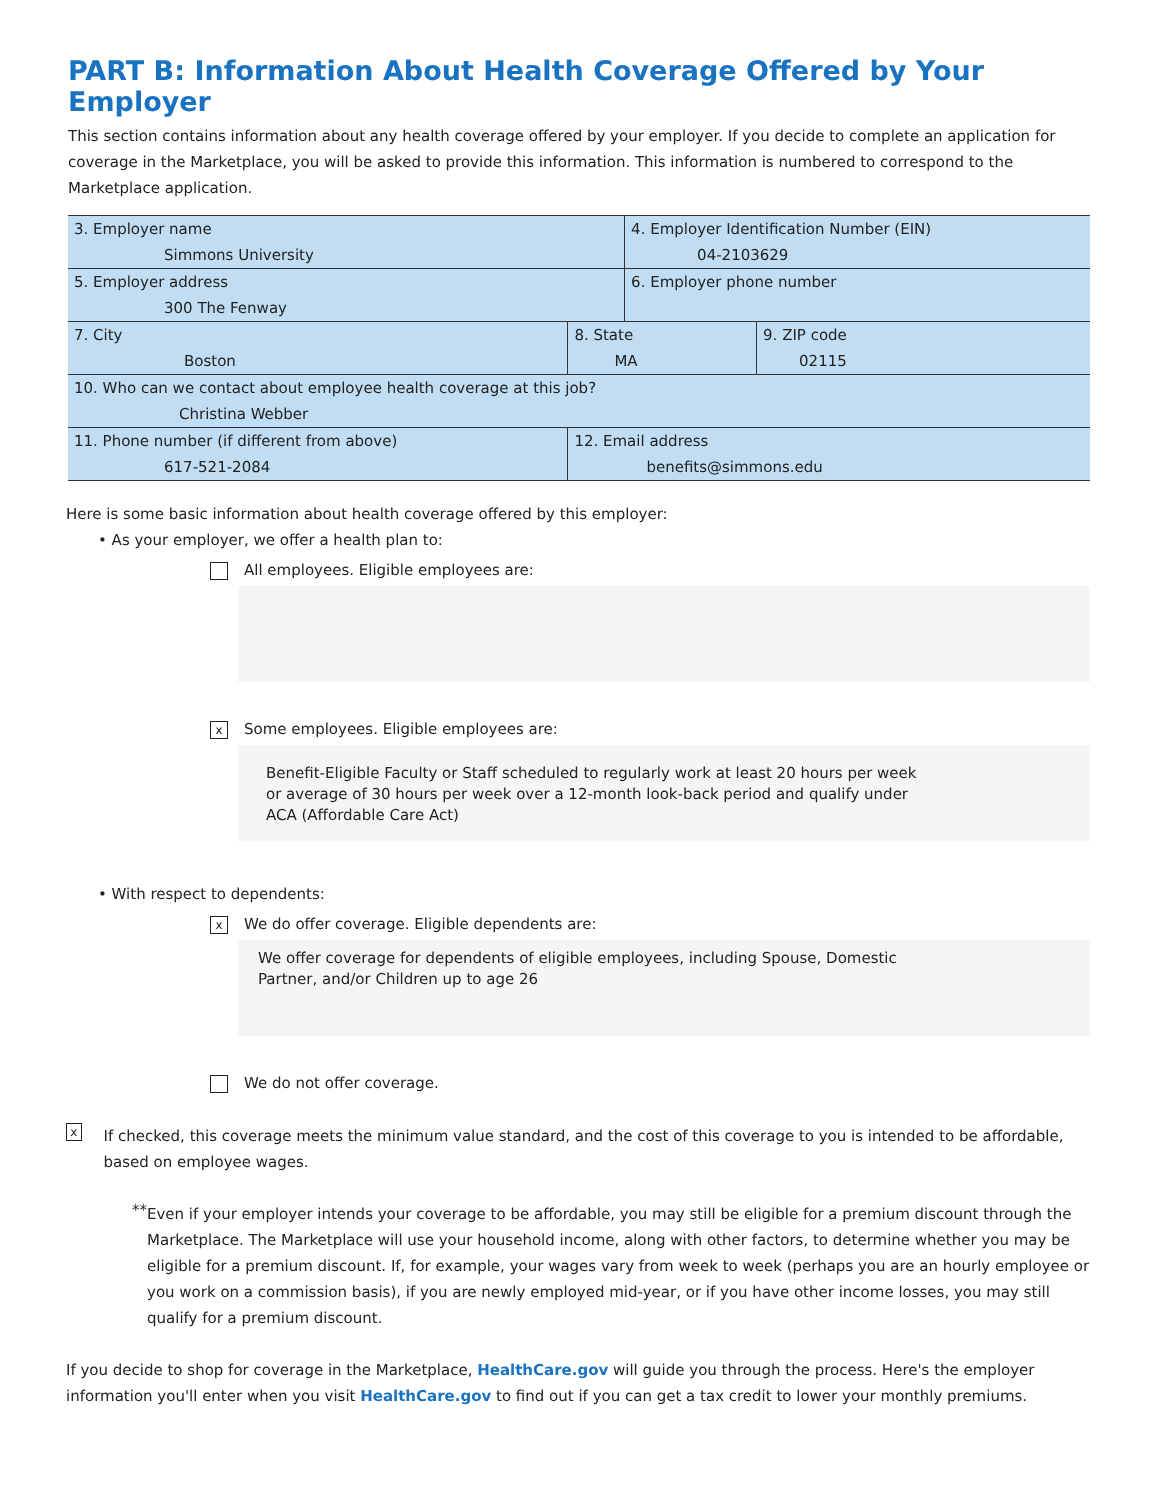PART B: Information About Health Coverage Offered by Your Employer
This section contains information about any health coverage offered by your employer. If you decide to complete an application for coverage in the Marketplace, you will be asked to provide this information. This information is numbered to correspond to the Marketplace application.
| 3. Employer name Simmons University | | | 4. Employer Identification Number (EIN) 04-2103629 | |
| 5. Employer address 300 The Fenway | | | 6. Employer phone number | |
| 7. City Boston | | 8. State MA | | 9. ZIP code 02115 |
| 10. Who can we contact about employee health coverage at this job? Christina Webber | | | | |
| 11. Phone number (if different from above) 617-521-2084 | 12. Email address benefits@simmons.edu | | | |
Here is some basic information about health coverage offered by this employer:
• As your employer, we offer a health plan to:
All employees. Eligible employees are:
x Some employees. Eligible employees are:
Benefit-Eligible Faculty or Staff scheduled to regularly work at least 20 hours per week
or average of 30 hours per week over a 12-month look-back period and qualify under
ACA (Affordable Care Act)
• With respect to dependents:
x We do offer coverage. Eligible dependents are:
We offer coverage for dependents of eligible employees, including Spouse, Domestic
Partner, and/or Children up to age 26
We do not offer coverage.
x
If checked, this coverage meets the minimum value standard, and the cost of this coverage to you is intended to be affordable, based on employee wages.
**
Even if your employer intends your coverage to be affordable, you may still be eligible for a premium discount through the Marketplace. The Marketplace will use your household income, along with other factors, to determine whether you may be eligible for a premium discount. If, for example, your wages vary from week to week (perhaps you are an hourly employee or you work on a commission basis), if you are newly employed mid-year, or if you have other income losses, you may still qualify for a premium discount.
If you decide to shop for coverage in the Marketplace, HealthCare.gov will guide you through the process. Here's the employer information you'll enter when you visit HealthCare.gov to find out if you can get a tax credit to lower your monthly premiums.